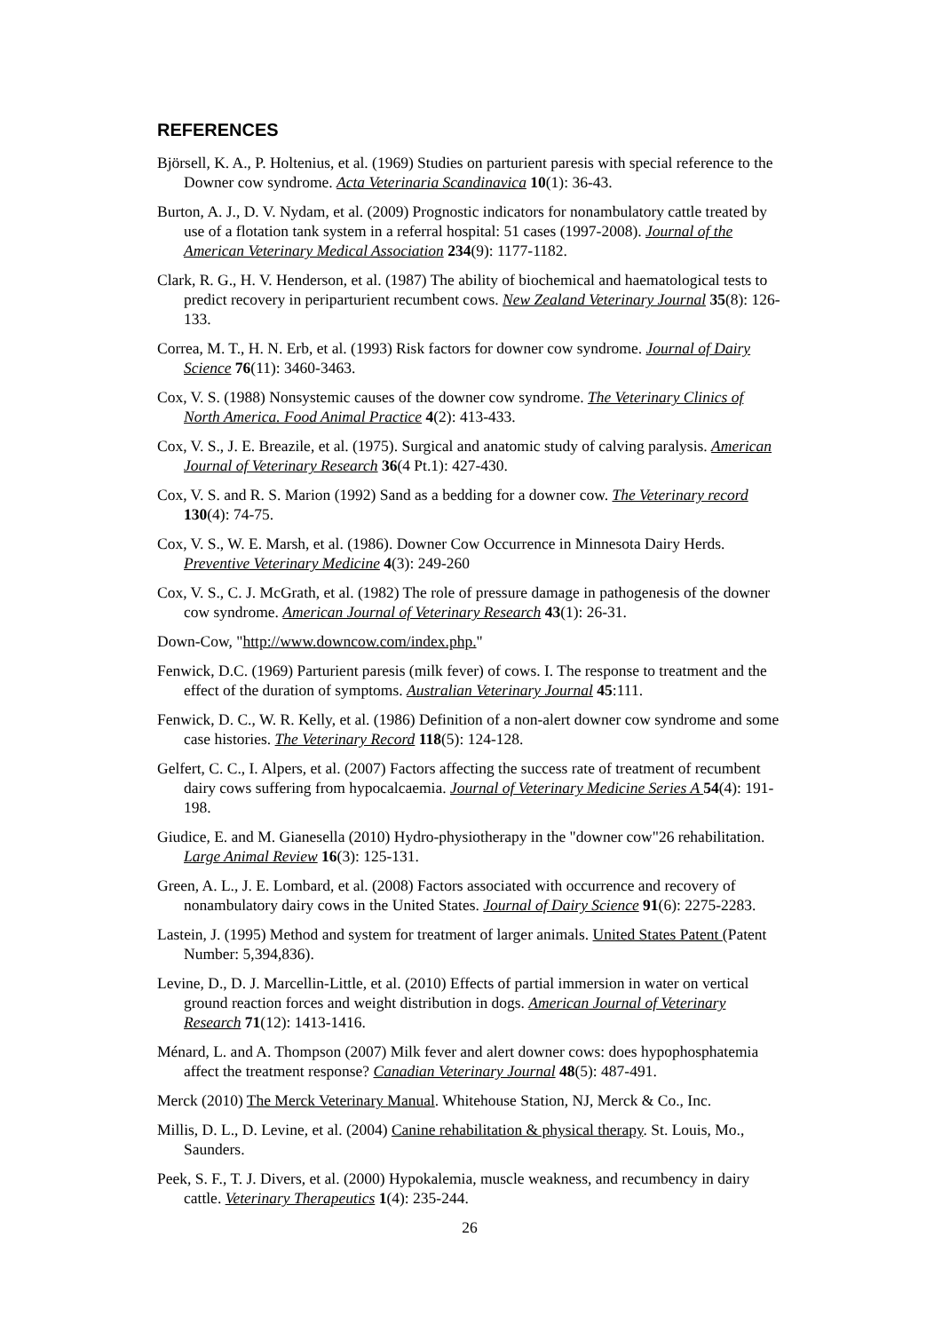REFERENCES
Björsell, K. A., P. Holtenius, et al. (1969) Studies on parturient paresis with special reference to the Downer cow syndrome. Acta Veterinaria Scandinavica 10(1): 36-43.
Burton, A. J., D. V. Nydam, et al. (2009) Prognostic indicators for nonambulatory cattle treated by use of a flotation tank system in a referral hospital: 51 cases (1997-2008). Journal of the American Veterinary Medical Association 234(9): 1177-1182.
Clark, R. G., H. V. Henderson, et al. (1987) The ability of biochemical and haematological tests to predict recovery in periparturient recumbent cows. New Zealand Veterinary Journal 35(8): 126-133.
Correa, M. T., H. N. Erb, et al. (1993) Risk factors for downer cow syndrome. Journal of Dairy Science 76(11): 3460-3463.
Cox, V. S. (1988) Nonsystemic causes of the downer cow syndrome. The Veterinary Clinics of North America. Food Animal Practice 4(2): 413-433.
Cox, V. S., J. E. Breazile, et al. (1975). Surgical and anatomic study of calving paralysis. American Journal of Veterinary Research 36(4 Pt.1): 427-430.
Cox, V. S. and R. S. Marion (1992) Sand as a bedding for a downer cow. The Veterinary record 130(4): 74-75.
Cox, V. S., W. E. Marsh, et al. (1986). Downer Cow Occurrence in Minnesota Dairy Herds. Preventive Veterinary Medicine 4(3): 249-260
Cox, V. S., C. J. McGrath, et al. (1982) The role of pressure damage in pathogenesis of the downer cow syndrome. American Journal of Veterinary Research 43(1): 26-31.
Down-Cow, "http://www.downcow.com/index.php."
Fenwick, D.C. (1969) Parturient paresis (milk fever) of cows. I. The response to treatment and the effect of the duration of symptoms. Australian Veterinary Journal 45:111.
Fenwick, D. C., W. R. Kelly, et al. (1986) Definition of a non-alert downer cow syndrome and some case histories. The Veterinary Record 118(5): 124-128.
Gelfert, C. C., I. Alpers, et al. (2007) Factors affecting the success rate of treatment of recumbent dairy cows suffering from hypocalcaemia. Journal of Veterinary Medicine Series A 54(4): 191-198.
Giudice, E. and M. Gianesella (2010) Hydro-physiotherapy in the "downer cow"26 rehabilitation. Large Animal Review 16(3): 125-131.
Green, A. L., J. E. Lombard, et al. (2008) Factors associated with occurrence and recovery of nonambulatory dairy cows in the United States. Journal of Dairy Science 91(6): 2275-2283.
Lastein, J. (1995) Method and system for treatment of larger animals. United States Patent (Patent Number: 5,394,836).
Levine, D., D. J. Marcellin-Little, et al. (2010) Effects of partial immersion in water on vertical ground reaction forces and weight distribution in dogs. American Journal of Veterinary Research 71(12): 1413-1416.
Ménard, L. and A. Thompson (2007) Milk fever and alert downer cows: does hypophosphatemia affect the treatment response? Canadian Veterinary Journal 48(5): 487-491.
Merck (2010) The Merck Veterinary Manual. Whitehouse Station, NJ, Merck & Co., Inc.
Millis, D. L., D. Levine, et al. (2004) Canine rehabilitation & physical therapy. St. Louis, Mo., Saunders.
Peek, S. F., T. J. Divers, et al. (2000) Hypokalemia, muscle weakness, and recumbency in dairy cattle. Veterinary Therapeutics 1(4): 235-244.
26